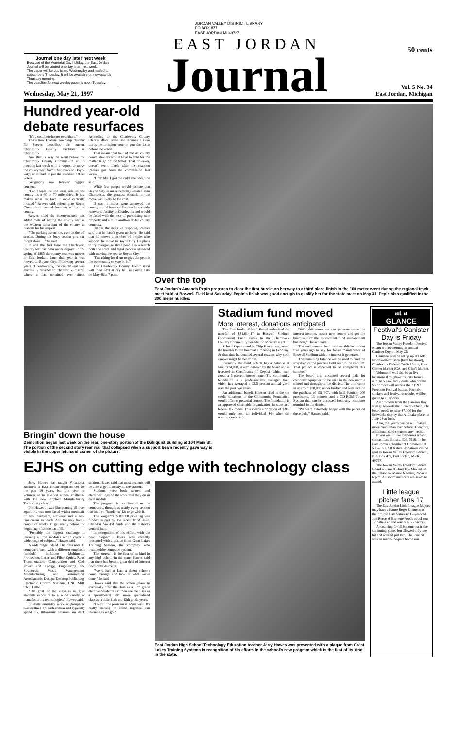Journal one day later next week
Because of the Memorial Day holiday, the East Jordan Journal will be printed one day later next week.
The paper will be published Wednesday and mailed to subscribers Thursday. It will be available on newsstands Thursday morning.
The deadline for next week's paper is noon Tuesday.
Wednesday, May 21, 1997
JORDAN VALLEY DISTRICT LIBRARY
PO BOX 877
EAST JORDAN MI 49727
EAST JORDAN
Journal
50 cents
Vol. 5 No. 34
East Jordan, Michigan
Hundred year-old debate resurfaces
"It's a complete horror over there."
That's how Eveline Township resident Ed Reeves describes the current Charlevoix County facilities in Charlevoix.
And that is why he went before the Charlevoix County Commission at its meeting last week with a request to move the county seat from Charlevoix to Boyne City; or at least to put the question before voters.
Geography was Reeves' biggest concern.
"For people on the east side of the county it's a 60 or 70 mile drive. It just makes sense to have it more centrally located," Reeves said, referring to Boyne City's more central location within the county.
Reeves cited the inconvenience and added costs of having the county seat in the western most part of the county as reasons for his request.
"The parking is terrible, even in the off season. During the busy season you can forget about it," he said.
It isn't the first time the Charlevoix County seat has been under dispute. In the spring of 1885 the county seat was moved to East Jordan. Later that year it was moved to Boyne City. Following several years of controversy, the county seat was eventually returned to Charlevoix in 1897 where it has remained ever since. According to the Charlevoix County Clerk's office, state law requires a two-thirds commission vote to put the issue before the voters.
That means that four of the six county commissioners would have to vote for the matter to go on the ballot. That, however, doesn't seem likely after the reaction Reeves got from the commission last week.
"I felt like I got the cold shoulder," he said.
While few people would dispute that Boyne City is more centrally located than Charlevoix, the greatest obstacle to the move will likely be the cost.
If such a move were approved the county would have to abandon its recently renovated facility in Charlevoix and would be faced with the cost of purchasing new property and a multi-million dollar county complex.
Dispite the negative response, Reeves said that he hasn't given up hope. He said that he knows a number of people who support the move to Boyne City. He plans to try to organize those people to research both the costs and legal process involved with moving the seat to Boyne City.
"I'm asking for them to give the people the opportunity to vote on it."
The Charlevoix County Commission will meet next at city hall in Boyne City on May 28 at 7 p.m.
Over the top
East Jordan's Amanda Pepin prepares to clear the first hurdle on her way to a third place finish in the 100 meter event during the regional track meet held at Boswell Field last Saturday. Pepin's finish was good enough to qualify her for the state meet on May 31. Pepin also qualified in the 300 meter hurdles.
Bringin' down the house
Demolition began last week on the rear, one-story portion of the Dahlquist Building at 104 Main St. The portion of the second story rear wall that collapsed when a support beam recently gave way is visible in the upper left-hand corner of the picture.
Stadium fund moved
More interest, donations anticipated
The East Jordan School Board authorized the transfer of $31,614.17 in Boswell Stadium Endowment Fund assets to the Charlevoix Country Community Foundation Monday night.
School Superintendent Chip Hansen suggested the transfer to the board at a meeting in February. At that time he detailed several reasons why such a move might be beneficial.
Currently the fund, which has a balance of about $34,000, is administered by the board and is invested in Certificates of Deposit which earn about a 5 percent interest rate. The community foundation is a professionally managed fund which has averaged a 12.5 percent annual yield over the past two years.
An additional benefit Hansen cited is the tax credit donations to the Community Foundation would offer to potential donors. The foundation is an approved charitable organization in state and federal tax codes. This means a donation of $200 would only cost an individual $44 after the resulting tax credit.
"With this move we can generate twice the interest income, attract new donors and get the board out of the endowment fund management business," Hansen said.
The endowment fund was established about five years ago to pay for future maintenance of Boswell Stadium with the interest it generates.
The remaining balance will be used to fund the irrigation of the practice field next to the stadium. That project is expected to be completed this summer.
The board also accepted several bids for computer equipment to be used in the new middle school and throughout the district. The bids came in at about $38,000 under budget and will include the purchase of 131 PC's with Intel Pentium 200 processors, 13 printers and a CD-ROM Tower System that can be accessed from any computer terminal in the district.
"We were extremely happy with the prices on these bids," Hansen said.
EJHS on cutting edge with technology class
Jerry Hawes has taught Vocational Business at East Jordan High School for the past 19 years, but this year he volunteered to take on a new challenge with the new Applied Manufacturing Technology class.
For Hawes it was like starting all over again. He was now faced with a mountain of new hardware, software and a new curriculum to teach. And he only had a couple of weeks to get ready before the beginning of school last fall.
"Probably the biggest challenge is learning all the modules which cover a wide range of subjects," Hawes said.
A wide range indeed. The class uses 13 computers each with a different emphasis (module) including Multimedia Production, Laser and Fiber Optics, Road Transportation, Construction and Cad, Power and Energy, Engineering and Structures, Waste Management, Manufacturing and Automation, Aerodynamic Design, Desktop Publishing, Electronic Control Systems, CNC Mill, CNC Lathe.
"The goal of the class is to give students exposure to a wide variety of manufacturing technologies," Hawes said.
Students normally work in groups of two or three on each station and typically spend 15, 80-minute sessions on each section. Hawes said that most students will be able to get to nearly all the stations.
Students keep both written and electronic logs of the work that they do in each module.
The program is not limited to the computers, though, as nearly every section has its own "hands-on" kit to go with it.
The program's $100,000 price tag was funded in part by the recent bond issue, Char-Em Voc-Ed funds and the district's general fund.
In recognition of his efforts with the new program, Hawes was recently presented with a plaque from Great Lakes Training System, the company who installed the computer system.
The program is the first of its kind in any high school in the state. Hawes said that there has been a great deal of interest from other districts.
"We've had at least a dozen schools come through and look at what we've done," he said.
Hawes said that the school plans to eventually offer the class as a 10th grade elective. Students can then use the class as a springboard into more specialized classes in their 11th and 12th grade years.
"Overall the program is going well. It's really starting to come together. I'm learning as we go."
East Jordan High School Technology Education teacher Jerry Hawes was presented with a plaque from Great Lakes Training Systems in recognition of his efforts in the school's new program which is the first of its kind in the state.
at a
GLANCE
Festival's Canister Day is Friday
The Jordan Valley Freedom Festival Board will be holding its annual Canister Day on May 23.
Canisters will be set up up at FMB Northwestern Bank (both locations), Charlevoix Federal Credit Union, Four Corner Market IGA, and Glen's Market.
Volunteers will also be at five locations throughout the city from 9 a.m. to 5 p.m. Individuals who donate $5 or more will receive their 1997 Freedom Festival button. Patriotic stickers and festival schedules will be given to all donors.
All proceeds from the Canister Day will go towards the Fireworks fund. The board needs to raise $7,000 for the fireworks display that will take place on June 28 at dusk.
Also, this year's parade will feature more bands than ever before. Therefore, additional band sponsors are needed.
If you would like to sponsor a band, contact Lisa Ernst at 536-7916, or the East Jordan Chamber of Commerce at 536-7351. All festival donations can be sent to Jordan Valley Freedom Festival, P.O. Box 435, East Jordan, Mich., 49727.
The Jordan Valley Freedom Festival Board will meet Thursday, May 22, in the Lakeview Manor Meeting Room at 6 p.m. All board members are asked to attend.
Little league pitcher fans 17
The East Jordan Little League Majors may have a future Roger Clemens in their midst. Last Saturday 12-year-old Jon Reese of Burnette Foods struck out 17 batters on the way to a 5-2 victory.
Accounting for all but one out in the six inning game, Jon allowed only one hit and walked just two. The lone hit was an inside-the-park home run.